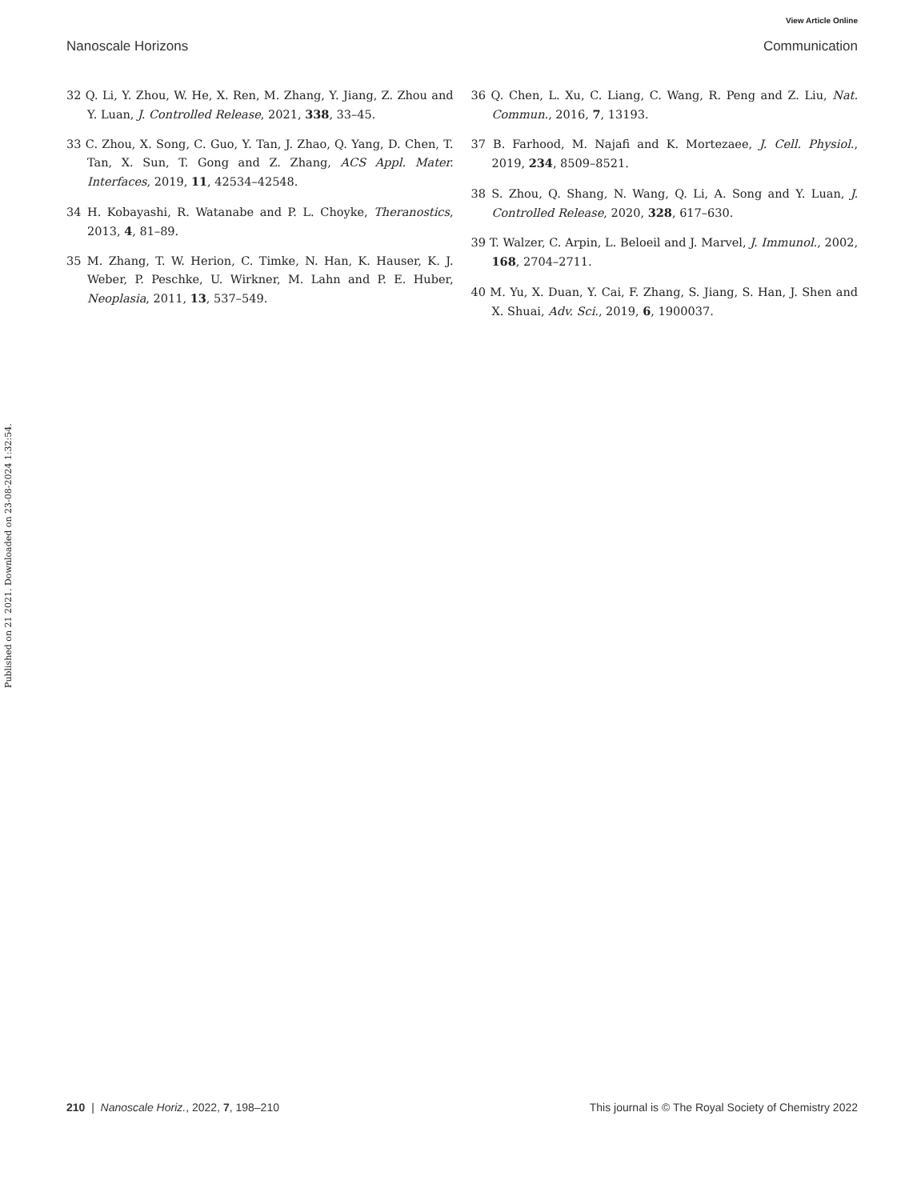View Article Online
Nanoscale Horizons Communication
Published on 21 2021. Downloaded on 23-08-2024 1:32:54.
32 Q. Li, Y. Zhou, W. He, X. Ren, M. Zhang, Y. Jiang, Z. Zhou and Y. Luan, J. Controlled Release, 2021, 338, 33–45.
33 C. Zhou, X. Song, C. Guo, Y. Tan, J. Zhao, Q. Yang, D. Chen, T. Tan, X. Sun, T. Gong and Z. Zhang, ACS Appl. Mater. Interfaces, 2019, 11, 42534–42548.
34 H. Kobayashi, R. Watanabe and P. L. Choyke, Theranostics, 2013, 4, 81–89.
35 M. Zhang, T. W. Herion, C. Timke, N. Han, K. Hauser, K. J. Weber, P. Peschke, U. Wirkner, M. Lahn and P. E. Huber, Neoplasia, 2011, 13, 537–549.
36 Q. Chen, L. Xu, C. Liang, C. Wang, R. Peng and Z. Liu, Nat. Commun., 2016, 7, 13193.
37 B. Farhood, M. Najafi and K. Mortezaee, J. Cell. Physiol., 2019, 234, 8509–8521.
38 S. Zhou, Q. Shang, N. Wang, Q. Li, A. Song and Y. Luan, J. Controlled Release, 2020, 328, 617–630.
39 T. Walzer, C. Arpin, L. Beloeil and J. Marvel, J. Immunol., 2002, 168, 2704–2711.
40 M. Yu, X. Duan, Y. Cai, F. Zhang, S. Jiang, S. Han, J. Shen and X. Shuai, Adv. Sci., 2019, 6, 1900037.
210 | Nanoscale Horiz., 2022, 7, 198–210 This journal is © The Royal Society of Chemistry 2022